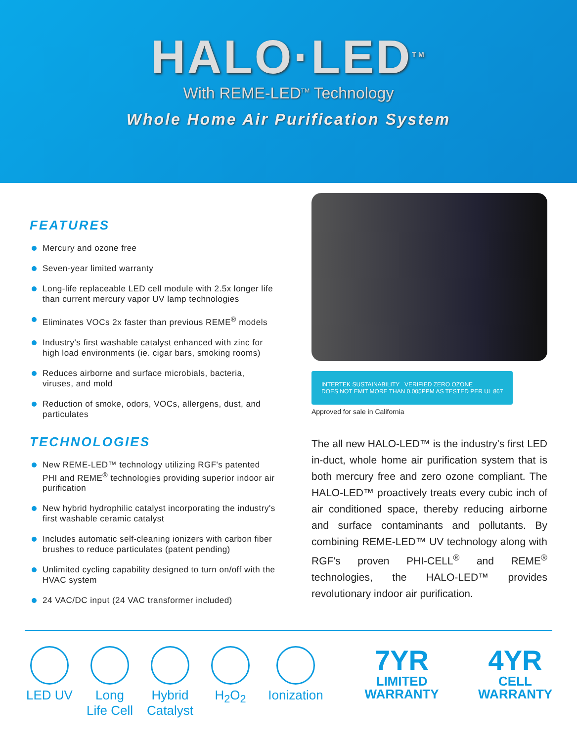HALO·LED<sup>TM</sup>
With REME-LED<sup>TM</sup> Technology
Whole Home Air Purification System
FEATURES
Mercury and ozone free
Seven-year limited warranty
Long-life replaceable LED cell module with 2.5x longer life than current mercury vapor UV lamp technologies
Eliminates VOCs 2x faster than previous REME<sup>®</sup> models
Industry's first washable catalyst enhanced with zinc for high load environments (ie. cigar bars, smoking rooms)
Reduces airborne and surface microbials, bacteria, viruses, and mold
Reduction of smoke, odors, VOCs, allergens, dust, and particulates
TECHNOLOGIES
New REME-LED™ technology utilizing RGF's patented PHI and REME<sup>®</sup> technologies providing superior indoor air purification
New hybrid hydrophilic catalyst incorporating the industry's first washable ceramic catalyst
Includes automatic self-cleaning ionizers with carbon fiber brushes to reduce particulates (patent pending)
Unlimited cycling capability designed to turn on/off with the HVAC system
24 VAC/DC input (24 VAC transformer included)
INTERTEK SUSTAINABILITY VERIFIED ZERO OZONE
DOES NOT EMIT MORE THAN 0.005PPM AS TESTED PER UL 867
Approved for sale in California
The all new HALO-LED™ is the industry's first LED in-duct, whole home air purification system that is both mercury free and zero ozone compliant. The HALO-LED™ proactively treats every cubic inch of air conditioned space, thereby reducing airborne and surface contaminants and pollutants. By combining REME-LED™ UV technology along with RGF's proven PHI-CELL<sup>®</sup> and REME<sup>®</sup> technologies, the HALO-LED™ provides revolutionary indoor air purification.
LED UV Long Life Cell
Hybrid Catalyst
H<sub>2</sub>O<sub>2</sub> Ionization
7YR
LIMITED WARRANTY
4YR
CELL WARRANTY